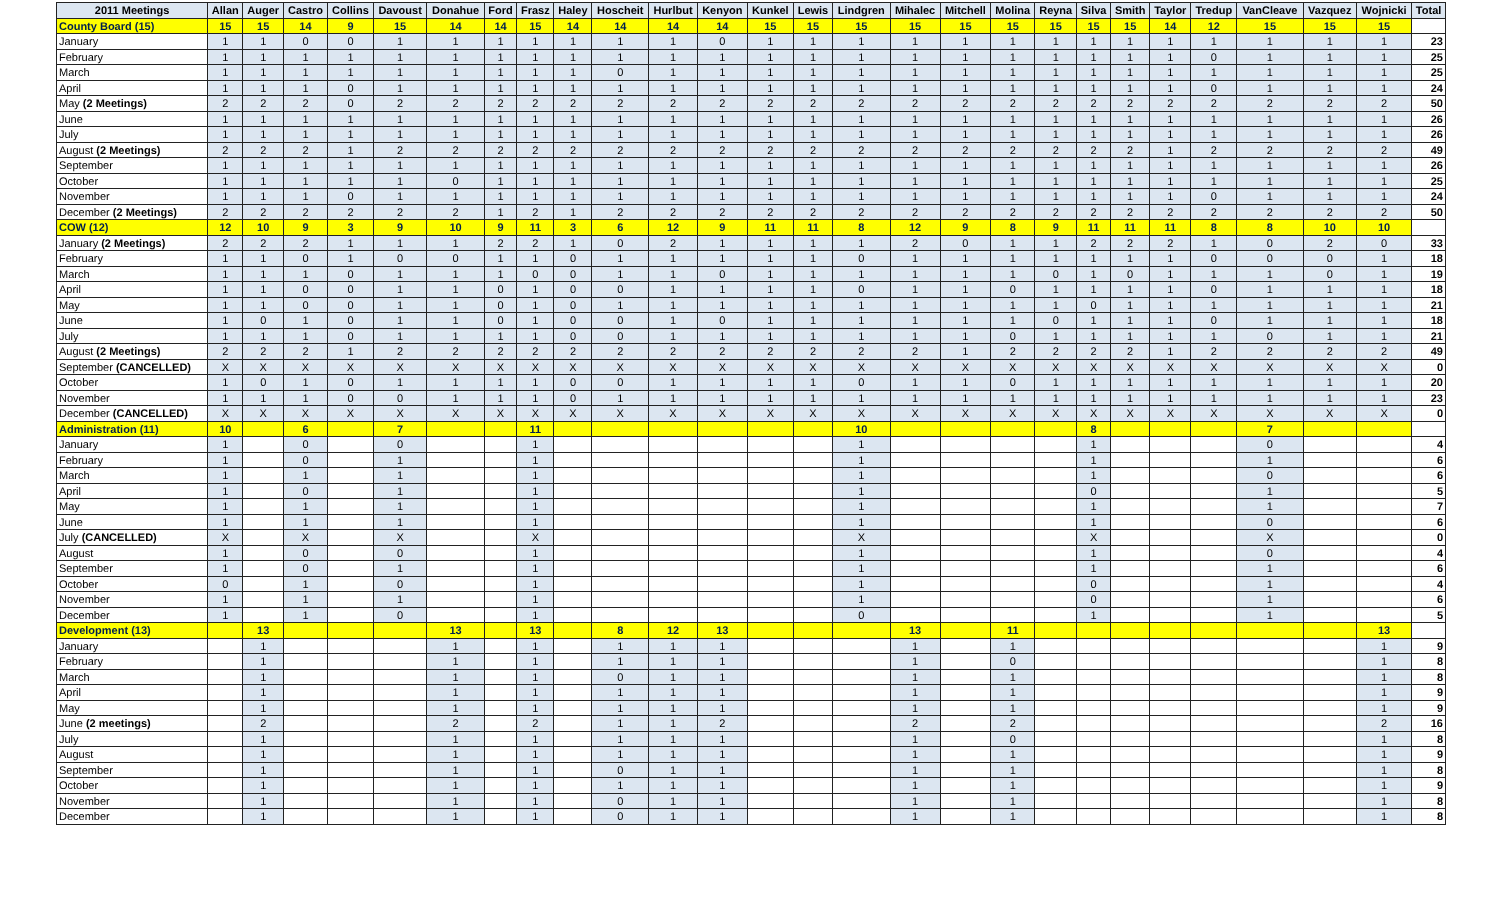| 2011 Meetings | Allan | Auger | Castro | Collins | Davoust | Donahue | Ford | Frasz | Haley | Hoscheit | Hurlbut | Kenyon | Kunkel | Lewis | Lindgren | Mihalec | Mitchell | Molina | Reyna | Silva | Smith | Taylor | Tredup | VanCleave | Vazquez | Wojnicki | Total |
| --- | --- | --- | --- | --- | --- | --- | --- | --- | --- | --- | --- | --- | --- | --- | --- | --- | --- | --- | --- | --- | --- | --- | --- | --- | --- | --- | --- |
| County Board (15) | 15 | 15 | 14 | 9 | 15 | 14 | 14 | 15 | 14 | 14 | 14 | 14 | 15 | 15 | 15 | 15 | 15 | 15 | 15 | 15 | 15 | 14 | 12 | 15 | 15 | 15 | |
| January | 1 | 1 | 0 | 0 | 1 | 1 | 1 | 1 | 1 | 1 | 1 | 0 | 1 | 1 | 1 | 1 | 1 | 1 | 1 | 1 | 1 | 1 | 1 | 1 | 1 | 1 | 23 |
| February | 1 | 1 | 1 | 1 | 1 | 1 | 1 | 1 | 1 | 1 | 1 | 1 | 1 | 1 | 1 | 1 | 1 | 1 | 1 | 1 | 1 | 1 | 0 | 1 | 1 | 1 | 25 |
| March | 1 | 1 | 1 | 1 | 1 | 1 | 1 | 1 | 1 | 0 | 1 | 1 | 1 | 1 | 1 | 1 | 1 | 1 | 1 | 1 | 1 | 1 | 1 | 1 | 1 | 1 | 25 |
| April | 1 | 1 | 1 | 0 | 1 | 1 | 1 | 1 | 1 | 1 | 1 | 1 | 1 | 1 | 1 | 1 | 1 | 1 | 1 | 1 | 1 | 1 | 0 | 1 | 1 | 1 | 24 |
| May (2 Meetings) | 2 | 2 | 2 | 0 | 2 | 2 | 2 | 2 | 2 | 2 | 2 | 2 | 2 | 2 | 2 | 2 | 2 | 2 | 2 | 2 | 2 | 2 | 2 | 2 | 2 | 2 | 50 |
| June | 1 | 1 | 1 | 1 | 1 | 1 | 1 | 1 | 1 | 1 | 1 | 1 | 1 | 1 | 1 | 1 | 1 | 1 | 1 | 1 | 1 | 1 | 1 | 1 | 1 | 1 | 26 |
| July | 1 | 1 | 1 | 1 | 1 | 1 | 1 | 1 | 1 | 1 | 1 | 1 | 1 | 1 | 1 | 1 | 1 | 1 | 1 | 1 | 1 | 1 | 1 | 1 | 1 | 1 | 26 |
| August (2 Meetings) | 2 | 2 | 2 | 1 | 2 | 2 | 2 | 2 | 2 | 2 | 2 | 2 | 2 | 2 | 2 | 2 | 2 | 2 | 2 | 2 | 2 | 1 | 2 | 2 | 2 | 2 | 49 |
| September | 1 | 1 | 1 | 1 | 1 | 1 | 1 | 1 | 1 | 1 | 1 | 1 | 1 | 1 | 1 | 1 | 1 | 1 | 1 | 1 | 1 | 1 | 1 | 1 | 1 | 1 | 26 |
| October | 1 | 1 | 1 | 1 | 1 | 0 | 1 | 1 | 1 | 1 | 1 | 1 | 1 | 1 | 1 | 1 | 1 | 1 | 1 | 1 | 1 | 1 | 1 | 1 | 1 | 1 | 25 |
| November | 1 | 1 | 1 | 0 | 1 | 1 | 1 | 1 | 1 | 1 | 1 | 1 | 1 | 1 | 1 | 1 | 1 | 1 | 1 | 1 | 1 | 1 | 0 | 1 | 1 | 1 | 24 |
| December (2 Meetings) | 2 | 2 | 2 | 2 | 2 | 2 | 1 | 2 | 1 | 2 | 2 | 2 | 2 | 2 | 2 | 2 | 2 | 2 | 2 | 2 | 2 | 2 | 2 | 2 | 2 | 2 | 50 |
| COW (12) | 12 | 10 | 9 | 3 | 9 | 10 | 9 | 11 | 3 | 6 | 12 | 9 | 11 | 11 | 8 | 12 | 9 | 8 | 9 | 11 | 11 | 11 | 8 | 8 | 10 | 10 | |
| January (2 Meetings) | 2 | 2 | 2 | 1 | 1 | 1 | 2 | 2 | 1 | 0 | 2 | 1 | 1 | 1 | 1 | 2 | 0 | 1 | 1 | 2 | 2 | 2 | 1 | 0 | 2 | 0 | 33 |
| February | 1 | 1 | 0 | 1 | 0 | 0 | 1 | 1 | 0 | 1 | 1 | 1 | 1 | 1 | 0 | 1 | 1 | 1 | 1 | 1 | 1 | 1 | 0 | 0 | 0 | 1 | 18 |
| March | 1 | 1 | 1 | 0 | 1 | 1 | 1 | 0 | 0 | 1 | 1 | 0 | 1 | 1 | 1 | 1 | 1 | 1 | 0 | 1 | 0 | 1 | 1 | 1 | 0 | 1 | 19 |
| April | 1 | 1 | 0 | 0 | 1 | 1 | 0 | 1 | 0 | 0 | 1 | 1 | 1 | 1 | 0 | 1 | 1 | 0 | 1 | 1 | 1 | 1 | 0 | 1 | 1 | 1 | 18 |
| May | 1 | 1 | 0 | 0 | 1 | 1 | 0 | 1 | 0 | 1 | 1 | 1 | 1 | 1 | 1 | 1 | 1 | 1 | 1 | 0 | 1 | 1 | 1 | 1 | 1 | 1 | 21 |
| June | 1 | 0 | 1 | 0 | 1 | 1 | 0 | 1 | 0 | 0 | 1 | 0 | 1 | 1 | 1 | 1 | 1 | 1 | 0 | 1 | 1 | 1 | 0 | 1 | 1 | 1 | 18 |
| July | 1 | 1 | 1 | 0 | 1 | 1 | 1 | 1 | 0 | 0 | 1 | 1 | 1 | 1 | 1 | 1 | 1 | 0 | 1 | 1 | 1 | 1 | 1 | 0 | 1 | 1 | 21 |
| August (2 Meetings) | 2 | 2 | 2 | 1 | 2 | 2 | 2 | 2 | 2 | 2 | 2 | 2 | 2 | 2 | 2 | 2 | 1 | 2 | 2 | 2 | 2 | 1 | 2 | 2 | 2 | 2 | 49 |
| September (CANCELLED) | X | X | X | X | X | X | X | X | X | X | X | X | X | X | X | X | X | X | X | X | X | X | X | X | X | X | 0 |
| October | 1 | 0 | 1 | 0 | 1 | 1 | 1 | 1 | 0 | 0 | 1 | 1 | 1 | 1 | 0 | 1 | 1 | 0 | 1 | 1 | 1 | 1 | 1 | 1 | 1 | 1 | 20 |
| November | 1 | 1 | 1 | 0 | 0 | 1 | 1 | 1 | 0 | 1 | 1 | 1 | 1 | 1 | 1 | 1 | 1 | 1 | 1 | 1 | 1 | 1 | 1 | 1 | 1 | 1 | 23 |
| December (CANCELLED) | X | X | X | X | X | X | X | X | X | X | X | X | X | X | X | X | X | X | X | X | X | X | X | X | X | X | 0 |
| Administration (11) | 10 | | 6 | | 7 | | | 11 | | | | | | | 10 | | | | | 8 | | | | 7 | | | |
| January | 1 | | 0 | | 0 | | | 1 | | | | | | | 1 | | | | | 1 | | | | 0 | | | 4 |
| February | 1 | | 0 | | 1 | | | 1 | | | | | | | 1 | | | | | 1 | | | | 1 | | | 6 |
| March | 1 | | 1 | | 1 | | | 1 | | | | | | | 1 | | | | | 1 | | | | 0 | | | 6 |
| April | 1 | | 0 | | 1 | | | 1 | | | | | | | 1 | | | | | 0 | | | | 1 | | | 5 |
| May | 1 | | 1 | | 1 | | | 1 | | | | | | | 1 | | | | | 1 | | | | 1 | | | 7 |
| June | 1 | | 1 | | 1 | | | 1 | | | | | | | 1 | | | | | 1 | | | | 0 | | | 6 |
| July (CANCELLED) | X | | X | | X | | | X | | | | | | | X | | | | | X | | | | X | | | 0 |
| August | 1 | | 0 | | 0 | | | 1 | | | | | | | 1 | | | | | 1 | | | | 0 | | | 4 |
| September | 1 | | 0 | | 1 | | | 1 | | | | | | | 1 | | | | | 1 | | | | 1 | | | 6 |
| October | 0 | | 1 | | 0 | | | 1 | | | | | | | 1 | | | | | 0 | | | | 1 | | | 4 |
| November | 1 | | 1 | | 1 | | | 1 | | | | | | | 1 | | | | | 0 | | | | 1 | | | 6 |
| December | 1 | | 1 | | 0 | | | 1 | | | | | | | 0 | | | | | 1 | | | | 1 | | | 5 |
| Development (13) | | 13 | | | | 13 | | 13 | | 8 | 12 | 13 | | | | 13 | | 11 | | | | | | | | 13 | |
| January | | 1 | | | | 1 | | 1 | | 1 | 1 | 1 | | | | 1 | | 1 | | | | | | | | 1 | 9 |
| February | | 1 | | | | 1 | | 1 | | 1 | 1 | 1 | | | | 1 | | 0 | | | | | | | | 1 | 8 |
| March | | 1 | | | | 1 | | 1 | | 0 | 1 | 1 | | | | 1 | | 1 | | | | | | | | 1 | 8 |
| April | | 1 | | | | 1 | | 1 | | 1 | 1 | 1 | | | | 1 | | 1 | | | | | | | | 1 | 9 |
| May | | 1 | | | | 1 | | 1 | | 1 | 1 | 1 | | | | 1 | | 1 | | | | | | | | 1 | 9 |
| June (2 meetings) | | 2 | | | | 2 | | 2 | | 1 | 1 | 2 | | | | 2 | | 2 | | | | | | | | 2 | 16 |
| July | | 1 | | | | 1 | | 1 | | 1 | 1 | 1 | | | | 1 | | 0 | | | | | | | | 1 | 8 |
| August | | 1 | | | | 1 | | 1 | | 1 | 1 | 1 | | | | 1 | | 1 | | | | | | | | 1 | 9 |
| September | | 1 | | | | 1 | | 1 | | 0 | 1 | 1 | | | | 1 | | 1 | | | | | | | | 1 | 8 |
| October | | 1 | | | | 1 | | 1 | | 1 | 1 | 1 | | | | 1 | | 1 | | | | | | | | 1 | 9 |
| November | | 1 | | | | 1 | | 1 | | 0 | 1 | 1 | | | | 1 | | 1 | | | | | | | | 1 | 8 |
| December | | 1 | | | | 1 | | 1 | | 0 | 1 | 1 | | | | 1 | | 1 | | | | | | | | 1 | 8 |